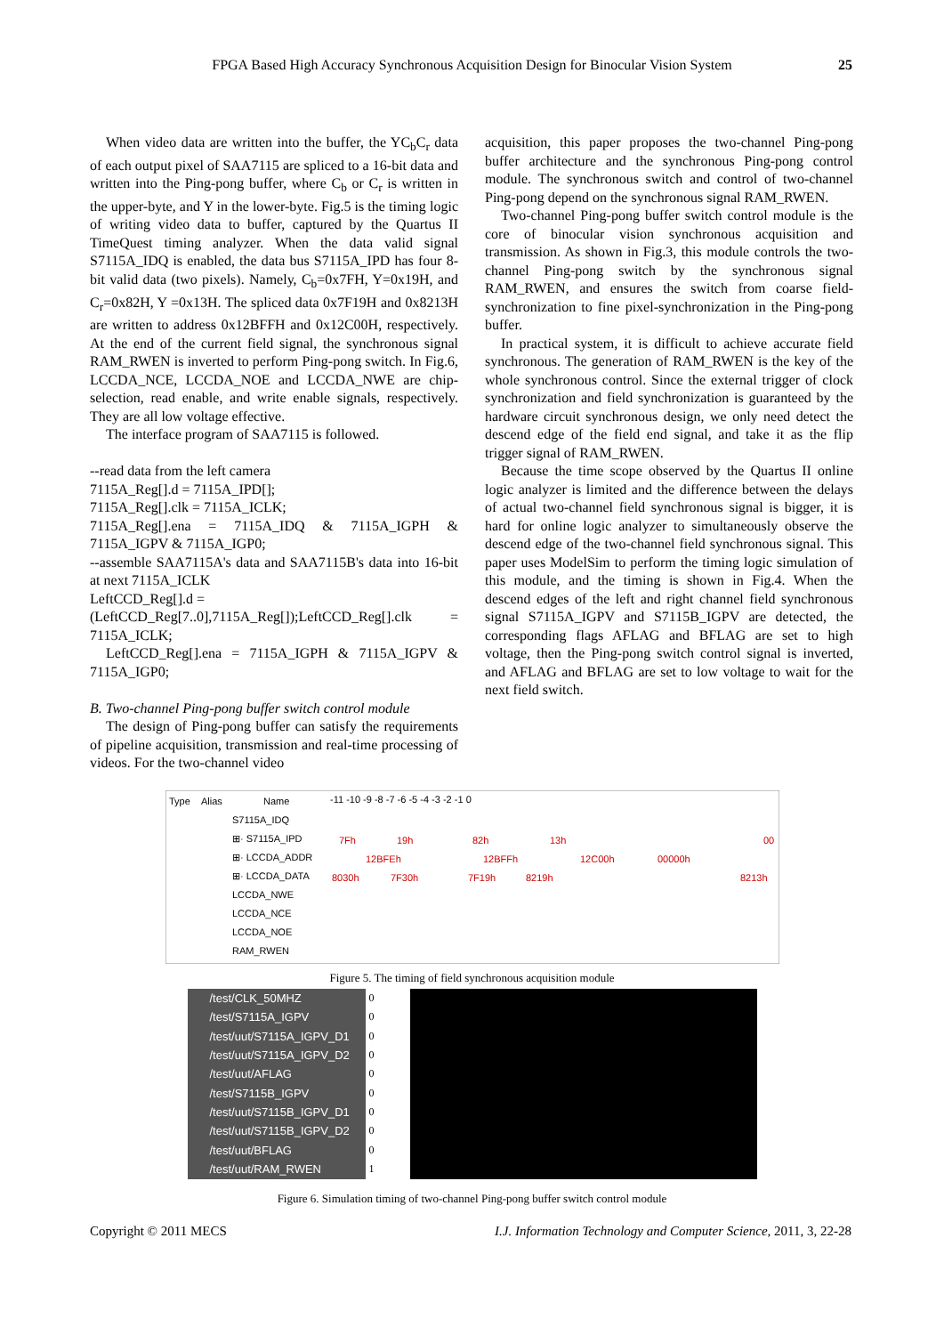FPGA Based High Accuracy Synchronous Acquisition Design for Binocular Vision System 25
When video data are written into the buffer, the YC<sub>b</sub>C<sub>r</sub> data of each output pixel of SAA7115 are spliced to a 16-bit data and written into the Ping-pong buffer, where C<sub>b</sub> or C<sub>r</sub> is written in the upper-byte, and Y in the lower-byte. Fig.5 is the timing logic of writing video data to buffer, captured by the Quartus II TimeQuest timing analyzer. When the data valid signal S7115A_IDQ is enabled, the data bus S7115A_IPD has four 8-bit valid data (two pixels). Namely, C<sub>b</sub>=0x7FH, Y=0x19H, and C<sub>r</sub>=0x82H, Y =0x13H. The spliced data 0x7F19H and 0x8213H are written to address 0x12BFFH and 0x12C00H, respectively. At the end of the current field signal, the synchronous signal RAM_RWEN is inverted to perform Ping-pong switch. In Fig.6, LCCDA_NCE, LCCDA_NOE and LCCDA_NWE are chip-selection, read enable, and write enable signals, respectively. They are all low voltage effective.
The interface program of SAA7115 is followed.
--read data from the left camera
7115A_Reg[].d = 7115A_IPD[];
7115A_Reg[].clk = 7115A_ICLK;
7115A_Reg[].ena = 7115A_IDQ & 7115A_IGPH & 7115A_IGPV & 7115A_IGP0;
--assemble SAA7115A's data and SAA7115B's data into 16-bit at next 7115A_ICLK
LeftCCD_Reg[].d =
(LeftCCD_Reg[7..0],7115A_Reg[]);LeftCCD_Reg[].clk = 7115A_ICLK;
LeftCCD_Reg[].ena = 7115A_IGPH & 7115A_IGPV & 7115A_IGP0;
B. Two-channel Ping-pong buffer switch control module
The design of Ping-pong buffer can satisfy the requirements of pipeline acquisition, transmission and real-time processing of videos. For the two-channel video
acquisition, this paper proposes the two-channel Ping-pong buffer architecture and the synchronous Ping-pong control module. The synchronous switch and control of two-channel Ping-pong depend on the synchronous signal RAM_RWEN.
Two-channel Ping-pong buffer switch control module is the core of binocular vision synchronous acquisition and transmission. As shown in Fig.3, this module controls the two-channel Ping-pong switch by the synchronous signal RAM_RWEN, and ensures the switch from coarse field-synchronization to fine pixel-synchronization in the Ping-pong buffer.
In practical system, it is difficult to achieve accurate field synchronous. The generation of RAM_RWEN is the key of the whole synchronous control. Since the external trigger of clock synchronization and field synchronization is guaranteed by the hardware circuit synchronous design, we only need detect the descend edge of the field end signal, and take it as the flip trigger signal of RAM_RWEN.
Because the time scope observed by the Quartus II online logic analyzer is limited and the difference between the delays of actual two-channel field synchronous signal is bigger, it is hard for online logic analyzer to simultaneously observe the descend edge of the two-channel field synchronous signal. This paper uses ModelSim to perform the timing logic simulation of this module, and the timing is shown in Fig.4. When the descend edges of the left and right channel field synchronous signal S7115A_IGPV and S7115B_IGPV are detected, the corresponding flags AFLAG and BFLAG are set to high voltage, then the Ping-pong switch control signal is inverted, and AFLAG and BFLAG are set to low voltage to wait for the next field switch.
Type
Alias
Name
-11 -10 -9 -8 -7 -6 -5 -4 -3 -2 -1 0
S7115A_IDQ
⊞· S7115A_IPD
⊞· LCCDA_ADDR
⊞· LCCDA_DATA
LCCDA_NWE
LCCDA_NCE
LCCDA_NOE
RAM_RWEN
7Fh
19h
82h
13h
00
12BFEh
12BFFh
12C00h
00000h
8030h
7F30h
7F19h
8219h
8213h
Figure 5. The timing of field synchronous acquisition module
/test/CLK_50MHZ
/test/S7115A_IGPV
/test/uut/S7115A_IGPV_D1
/test/uut/S7115A_IGPV_D2
/test/uut/AFLAG
/test/S7115B_IGPV
/test/uut/S7115B_IGPV_D1
/test/uut/S7115B_IGPV_D2
/test/uut/BFLAG
/test/uut/RAM_RWEN
0
0
0
0
0
0
0
0
0
1
Figure 6. Simulation timing of two-channel Ping-pong buffer switch control module
Copyright © 2011 MECS I.J. Information Technology and Computer Science, 2011, 3, 22-28